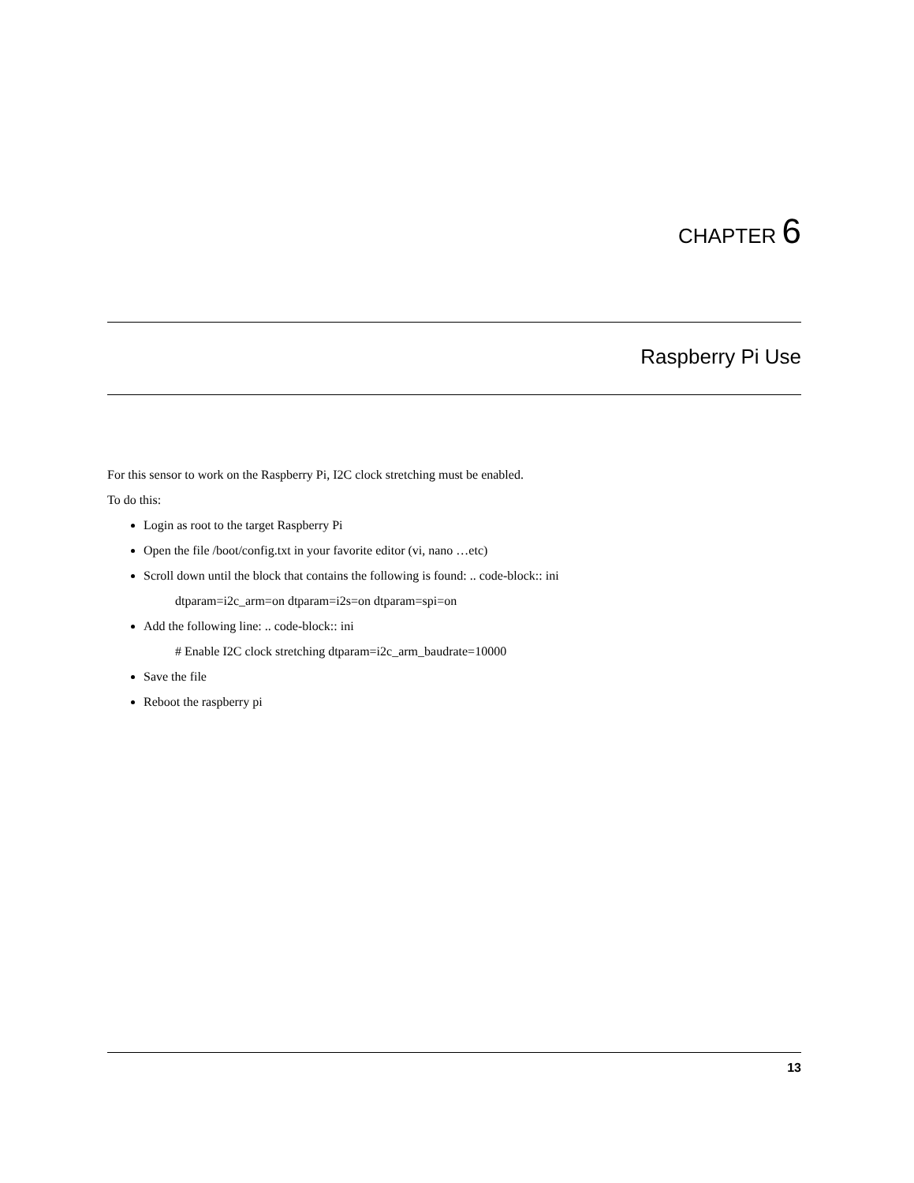CHAPTER 6
Raspberry Pi Use
For this sensor to work on the Raspberry Pi, I2C clock stretching must be enabled.
To do this:
Login as root to the target Raspberry Pi
Open the file /boot/config.txt in your favorite editor (vi, nano …etc)
Scroll down until the block that contains the following is found: .. code-block:: ini
dtparam=i2c_arm=on dtparam=i2s=on dtparam=spi=on
Add the following line: .. code-block:: ini
# Enable I2C clock stretching dtparam=i2c_arm_baudrate=10000
Save the file
Reboot the raspberry pi
13